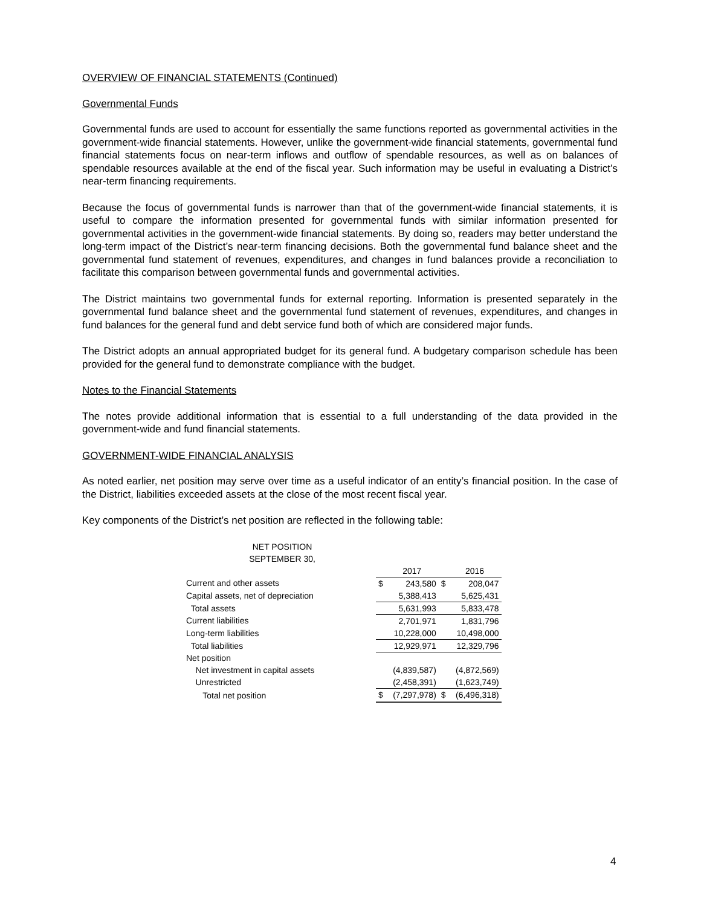OVERVIEW OF FINANCIAL STATEMENTS (Continued)
Governmental Funds
Governmental funds are used to account for essentially the same functions reported as governmental activities in the government-wide financial statements. However, unlike the government-wide financial statements, governmental fund financial statements focus on near-term inflows and outflow of spendable resources, as well as on balances of spendable resources available at the end of the fiscal year. Such information may be useful in evaluating a District’s near-term financing requirements.
Because the focus of governmental funds is narrower than that of the government-wide financial statements, it is useful to compare the information presented for governmental funds with similar information presented for governmental activities in the government-wide financial statements. By doing so, readers may better understand the long-term impact of the District’s near-term financing decisions. Both the governmental fund balance sheet and the governmental fund statement of revenues, expenditures, and changes in fund balances provide a reconciliation to facilitate this comparison between governmental funds and governmental activities.
The District maintains two governmental funds for external reporting. Information is presented separately in the governmental fund balance sheet and the governmental fund statement of revenues, expenditures, and changes in fund balances for the general fund and debt service fund both of which are considered major funds.
The District adopts an annual appropriated budget for its general fund. A budgetary comparison schedule has been provided for the general fund to demonstrate compliance with the budget.
Notes to the Financial Statements
The notes provide additional information that is essential to a full understanding of the data provided in the government-wide and fund financial statements.
GOVERNMENT-WIDE FINANCIAL ANALYSIS
As noted earlier, net position may serve over time as a useful indicator of an entity’s financial position. In the case of the District, liabilities exceeded assets at the close of the most recent fiscal year.
Key components of the District’s net position are reflected in the following table:
NET POSITION
SEPTEMBER 30,
| | | 2017 | | 2016 |
| Current and other assets | $ | 243,580 | $ | 208,047 |
| Capital assets, net of depreciation | | 5,388,413 | | 5,625,431 |
| Total assets | | 5,631,993 | | 5,833,478 |
| Current liabilities | | 2,701,971 | | 1,831,796 |
| Long-term liabilities | | 10,228,000 | | 10,498,000 |
| Total liabilities | | 12,929,971 | | 12,329,796 |
| Net position | | | | |
| Net investment in capital assets | | (4,839,587) | | (4,872,569) |
| Unrestricted | | (2,458,391) | | (1,623,749) |
| Total net position | $ | (7,297,978) | $ | (6,496,318) |
4